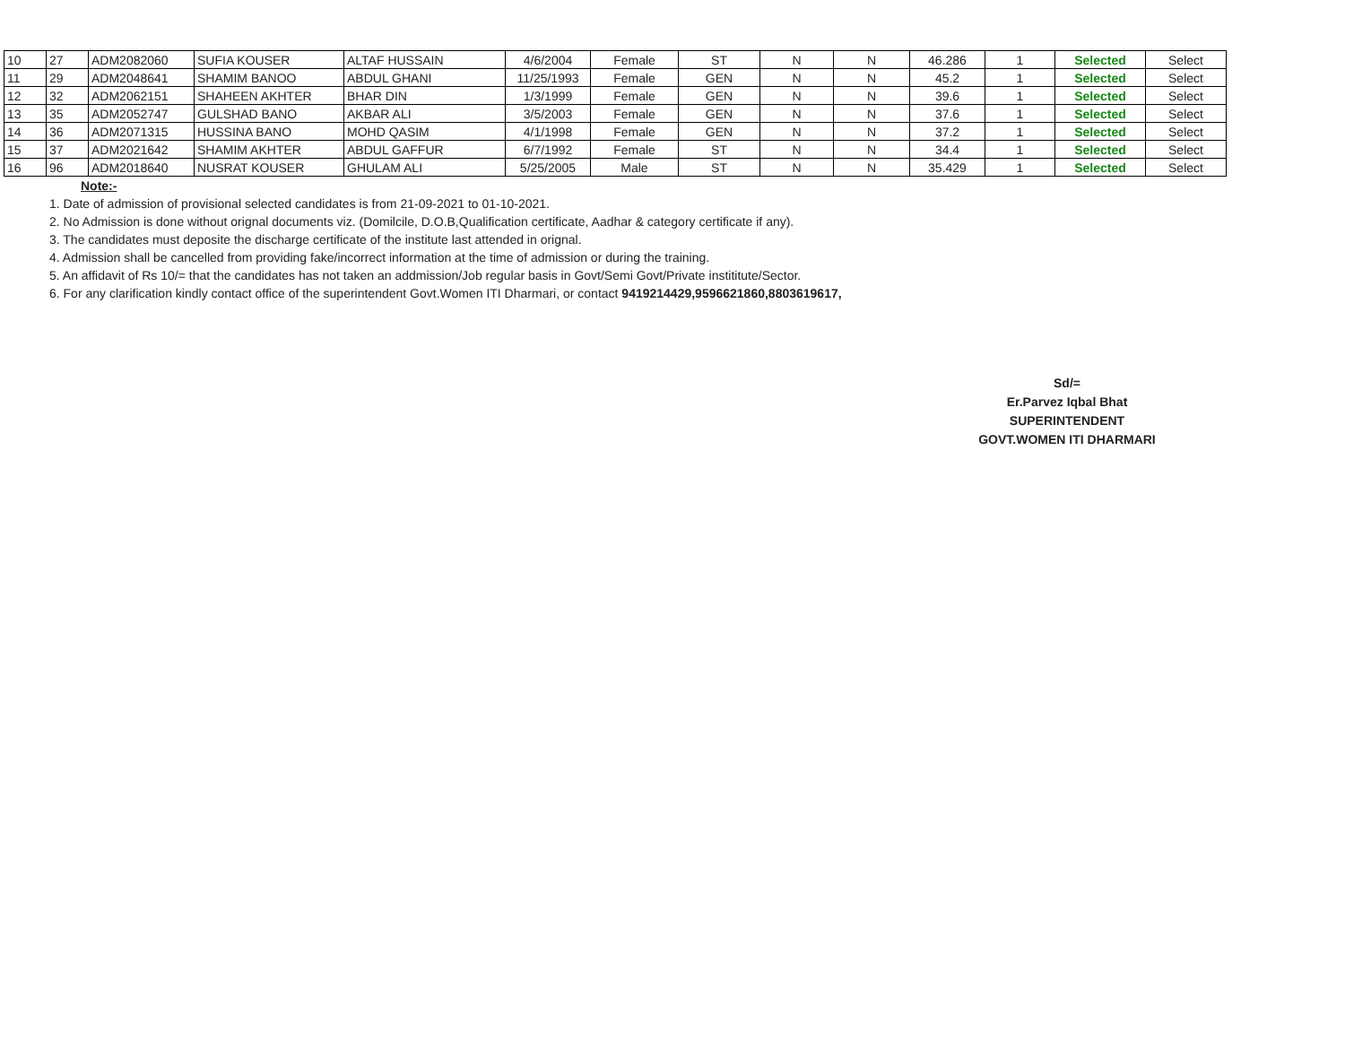| 10 | 27 | ADM2082060 | SUFIA KOUSER | ALTAF HUSSAIN | 4/6/2004 | Female | ST | N | N | 46.286 | 1 | Selected | Select |
| 11 | 29 | ADM2048641 | SHAMIM BANOO | ABDUL GHANI | 11/25/1993 | Female | GEN | N | N | 45.2 | 1 | Selected | Select |
| 12 | 32 | ADM2062151 | SHAHEEN AKHTER | BHAR DIN | 1/3/1999 | Female | GEN | N | N | 39.6 | 1 | Selected | Select |
| 13 | 35 | ADM2052747 | GULSHAD BANO | AKBAR ALI | 3/5/2003 | Female | GEN | N | N | 37.6 | 1 | Selected | Select |
| 14 | 36 | ADM2071315 | HUSSINA BANO | MOHD QASIM | 4/1/1998 | Female | GEN | N | N | 37.2 | 1 | Selected | Select |
| 15 | 37 | ADM2021642 | SHAMIM AKHTER | ABDUL GAFFUR | 6/7/1992 | Female | ST | N | N | 34.4 | 1 | Selected | Select |
| 16 | 96 | ADM2018640 | NUSRAT KOUSER | GHULAM ALI | 5/25/2005 | Male | ST | N | N | 35.429 | 1 | Selected | Select |
Note:-
1. Date of admission of provisional selected candidates is from 21-09-2021 to 01-10-2021.
2. No Admission is done without orignal documents viz. (Domilcile, D.O.B,Qualification certificate, Aadhar & category certificate if any).
3. The candidates must deposite the discharge certificate of the institute last attended in orignal.
4. Admission shall be cancelled from providing fake/incorrect information at the time of admission or during the training.
5. An affidavit of Rs 10/= that the candidates has not taken an addmission/Job regular basis in Govt/Semi Govt/Private instititute/Sector.
6. For any clarification kindly contact office of the superintendent Govt.Women ITI Dharmari, or contact 9419214429,9596621860,8803619617,
Sd/=
Er.Parvez Iqbal Bhat
SUPERINTENDENT
GOVT.WOMEN ITI DHARMARI